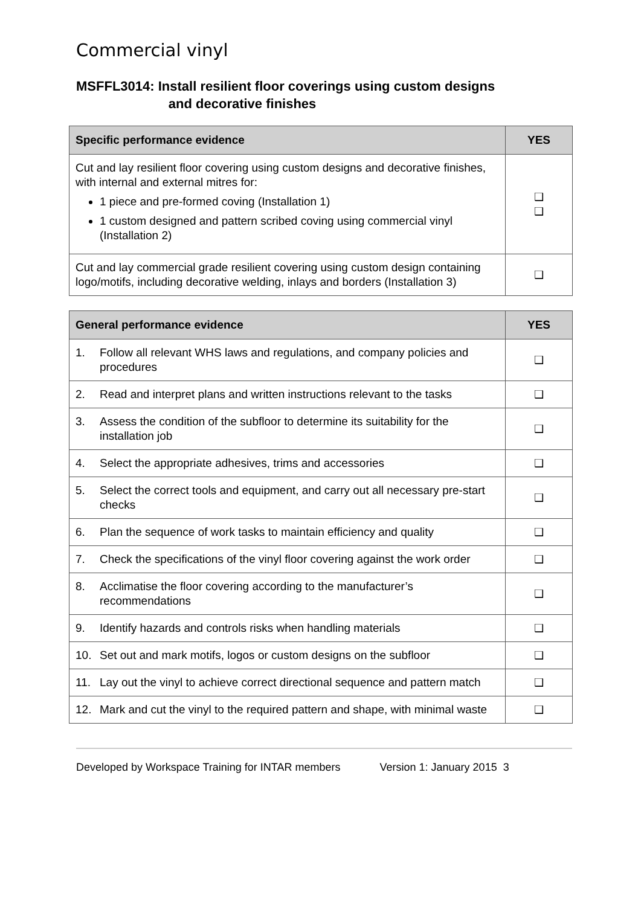Commercial vinyl
MSFFL3014: Install resilient floor coverings using custom designs
and decorative finishes
| Specific performance evidence | YES |
| --- | --- |
| Cut and lay resilient floor covering using custom designs and decorative finishes, with internal and external mitres for: 1 piece and pre-formed coving (Installation 1) 1 custom designed and pattern scribed coving using commercial vinyl (Installation 2) | ❑ ❑ |
| Cut and lay commercial grade resilient covering using custom design containing logo/motifs, including decorative welding, inlays and borders (Installation 3) | ❑ |
| General performance evidence | YES |
| --- | --- |
| 1. Follow all relevant WHS laws and regulations, and company policies and procedures | ❑ |
| 2. Read and interpret plans and written instructions relevant to the tasks | ❑ |
| 3. Assess the condition of the subfloor to determine its suitability for the installation job | ❑ |
| 4. Select the appropriate adhesives, trims and accessories | ❑ |
| 5. Select the correct tools and equipment, and carry out all necessary pre-start checks | ❑ |
| 6. Plan the sequence of work tasks to maintain efficiency and quality | ❑ |
| 7. Check the specifications of the vinyl floor covering against the work order | ❑ |
| 8. Acclimatise the floor covering according to the manufacturer’s recommendations | ❑ |
| 9. Identify hazards and controls risks when handling materials | ❑ |
| 10. Set out and mark motifs, logos or custom designs on the subfloor | ❑ |
| 11. Lay out the vinyl to achieve correct directional sequence and pattern match | ❑ |
| 12. Mark and cut the vinyl to the required pattern and shape, with minimal waste | ❑ |
Developed by Workspace Training for INTAR members Version 1: January 2015 3